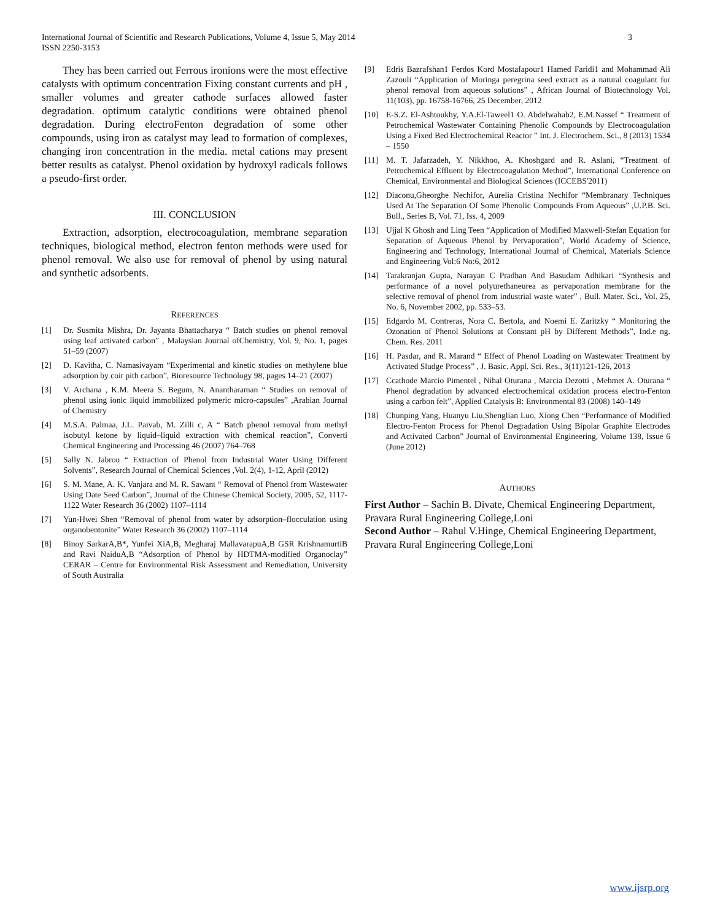International Journal of Scientific and Research Publications, Volume 4, Issue 5, May 2014
ISSN 2250-3153 3
They has been carried out Ferrous ironions were the most effective catalysts with optimum concentration Fixing constant currents and pH , smaller volumes and greater cathode surfaces allowed faster degradation. optimum catalytic conditions were obtained phenol degradation. During electroFenton degradation of some other compounds, using iron as catalyst may lead to formation of complexes, changing iron concentration in the media. metal cations may present better results as catalyst. Phenol oxidation by hydroxyl radicals follows a pseudo-first order.
III. CONCLUSION
Extraction, adsorption, electrocoagulation, membrane separation techniques, biological method, electron fenton methods were used for phenol removal. We also use for removal of phenol by using natural and synthetic adsorbents.
REFERENCES
[1] Dr. Susmita Mishra, Dr. Jayanta Bhattacharya “ Batch studies on phenol removal using leaf activated carbon” , Malaysian Journal ofChemistry, Vol. 9, No. 1, pages 51–59 (2007)
[2] D. Kavitha, C. Namasivayam “Experimental and kinetic studies on methylene blue adsorption by coir pith carbon”, Bioresource Technology 98, pages 14–21 (2007)
[3] V. Archana , K.M. Meera S. Begum, N. Anantharaman “ Studies on removal of phenol using ionic liquid immobilized polymeric micro-capsules” ,Arabian Journal of Chemistry
[4] M.S.A. Palmaa, J.L. Paivab, M. Zilli c, A “ Batch phenol removal from methyl isobutyl ketone by liquid–liquid extraction with chemical reaction”, Converti Chemical Engineering and Processing 46 (2007) 764–768
[5] Sally N. Jabrou “ Extraction of Phenol from Industrial Water Using Different Solvents”, Research Journal of Chemical Sciences ,Vol. 2(4), 1-12, April (2012)
[6] S. M. Mane, A. K. Vanjara and M. R. Sawant “ Removal of Phenol from Wastewater Using Date Seed Carbon”, Journal of the Chinese Chemical Society, 2005, 52, 1117-1122 Water Research 36 (2002) 1107–1114
[7] Yun-Hwei Shen “Removal of phenol from water by adsorption–flocculation using organobentonite” Water Research 36 (2002) 1107–1114
[8] Binoy SarkarA,B*, Yunfei XiA,B, Megharaj MallavarapuA,B GSR KrishnamurtiB and Ravi NaiduA,B “Adsorption of Phenol by HDTMA-modified Organoclay” CERAR – Centre for Environmental Risk Assessment and Remediation, University of South Australia
[9] Edris Bazrafshan1 Ferdos Kord Mostafapour1 Hamed Faridi1 and Mohammad Ali Zazouli “Application of Moringa peregrina seed extract as a natural coagulant for phenol removal from aqueous solutions” , African Journal of Biotechnology Vol. 11(103), pp. 16758-16766, 25 December, 2012
[10] E-S.Z. El-Ashtoukhy, Y.A.El-Taweel1 O. Abdelwahab2, E.M.Nassef “ Treatment of Petrochemical Wastewater Containing Phenolic Compounds by Electrocoagulation Using a Fixed Bed Electrochemical Reactor ” Int. J. Electrochem. Sci., 8 (2013) 1534 – 1550
[11] M. T. Jafarzadeh, Y. Nikkhoo, A. Khoshgard and R. Aslani, “Treatment of Petrochemical Effluent by Electrocoagulation Method”, International Conference on Chemical, Environmental and Biological Sciences (ICCEBS'2011)
[12] Diaconu,Gheorghe Nechifor, Aurelia Cristina Nechifor “Membranary Techniques Used At The Separation Of Some Phenolic Compounds From Aqueous” ,U.P.B. Sci. Bull., Series B, Vol. 71, Iss. 4, 2009
[13] Ujjal K Ghosh and Ling Teen “Application of Modified Maxwell-Stefan Equation for Separation of Aqueous Phenol by Pervaporation”, World Academy of Science, Engineering and Technology, International Journal of Chemical, Materials Science and Engineering Vol:6 No:6, 2012
[14] Tarakranjan Gupta, Narayan C Pradhan And Basudam Adhikari “Synthesis and performance of a novel polyurethaneurea as pervaporation membrane for the selective removal of phenol from industrial waste water” , Bull. Mater. Sci., Vol. 25, No. 6, November 2002, pp. 533–53.
[15] Edgardo M. Contreras, Nora C. Bertola, and Noemi E. Zaritzky “ Monitoring the Ozonation of Phenol Solutions at Constant pH by Different Methods”, Ind.e ng. Chem. Res. 2011
[16] H. Pasdar, and R. Marand “ Effect of Phenol Loading on Wastewater Treatment by Activated Sludge Process” , J. Basic. Appl. Sci. Res., 3(11)121-126, 2013
[17] Ccathode Marcio Pimentel , Nihal Oturana , Marcia Dezotti , Mehmet A. Oturana “ Phenol degradation by advanced electrochemical oxidation process electro-Fenton using a carbon felt”, Applied Catalysis B: Environmental 83 (2008) 140–149
[18] Chunping Yang, Huanyu Liu,Shenglian Luo, Xiong Chen “Performance of Modified Electro-Fenton Process for Phenol Degradation Using Bipolar Graphite Electrodes and Activated Carbon” Journal of Environmental Engineering, Volume 138, Issue 6 (June 2012)
AUTHORS
First Author – Sachin B. Divate, Chemical Engineering Department, Pravara Rural Engineering College,Loni
Second Author – Rahul V.Hinge, Chemical Engineering Department, Pravara Rural Engineering College,Loni
www.ijsrp.org